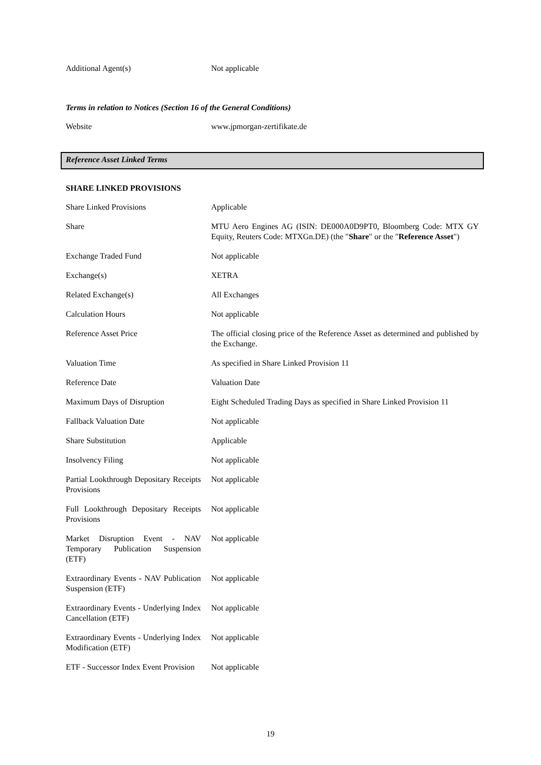| Additional Agent(s) | Not applicable |
Terms in relation to Notices (Section 16 of the General Conditions)
| Website | www.jpmorgan-zertifikate.de |
Reference Asset Linked Terms
SHARE LINKED PROVISIONS
| Share Linked Provisions | Applicable |
| Share | MTU Aero Engines AG (ISIN: DE000A0D9PT0, Bloomberg Code: MTX GY Equity, Reuters Code: MTXGn.DE) (the " Share " or the " Reference Asset ") |
| Exchange Traded Fund | Not applicable |
| Exchange(s) | XETRA |
| Related Exchange(s) | All Exchanges |
| Calculation Hours | Not applicable |
| Reference Asset Price | The official closing price of the Reference Asset as determined and published by the Exchange. |
| Valuation Time | As specified in Share Linked Provision 11 |
| Reference Date | Valuation Date |
| Maximum Days of Disruption | Eight Scheduled Trading Days as specified in Share Linked Provision 11 |
| Fallback Valuation Date | Not applicable |
| Share Substitution | Applicable |
| Insolvency Filing | Not applicable |
| Partial Lookthrough Depositary Receipts Provisions | Not applicable |
| Full Lookthrough Depositary Receipts Provisions | Not applicable |
| Market Disruption Event - NAV Temporary Publication Suspension (ETF) | Not applicable |
| Extraordinary Events - NAV Publication Suspension (ETF) | Not applicable |
| Extraordinary Events - Underlying Index Cancellation (ETF) | Not applicable |
| Extraordinary Events - Underlying Index Modification (ETF) | Not applicable |
| ETF - Successor Index Event Provision | Not applicable |
19